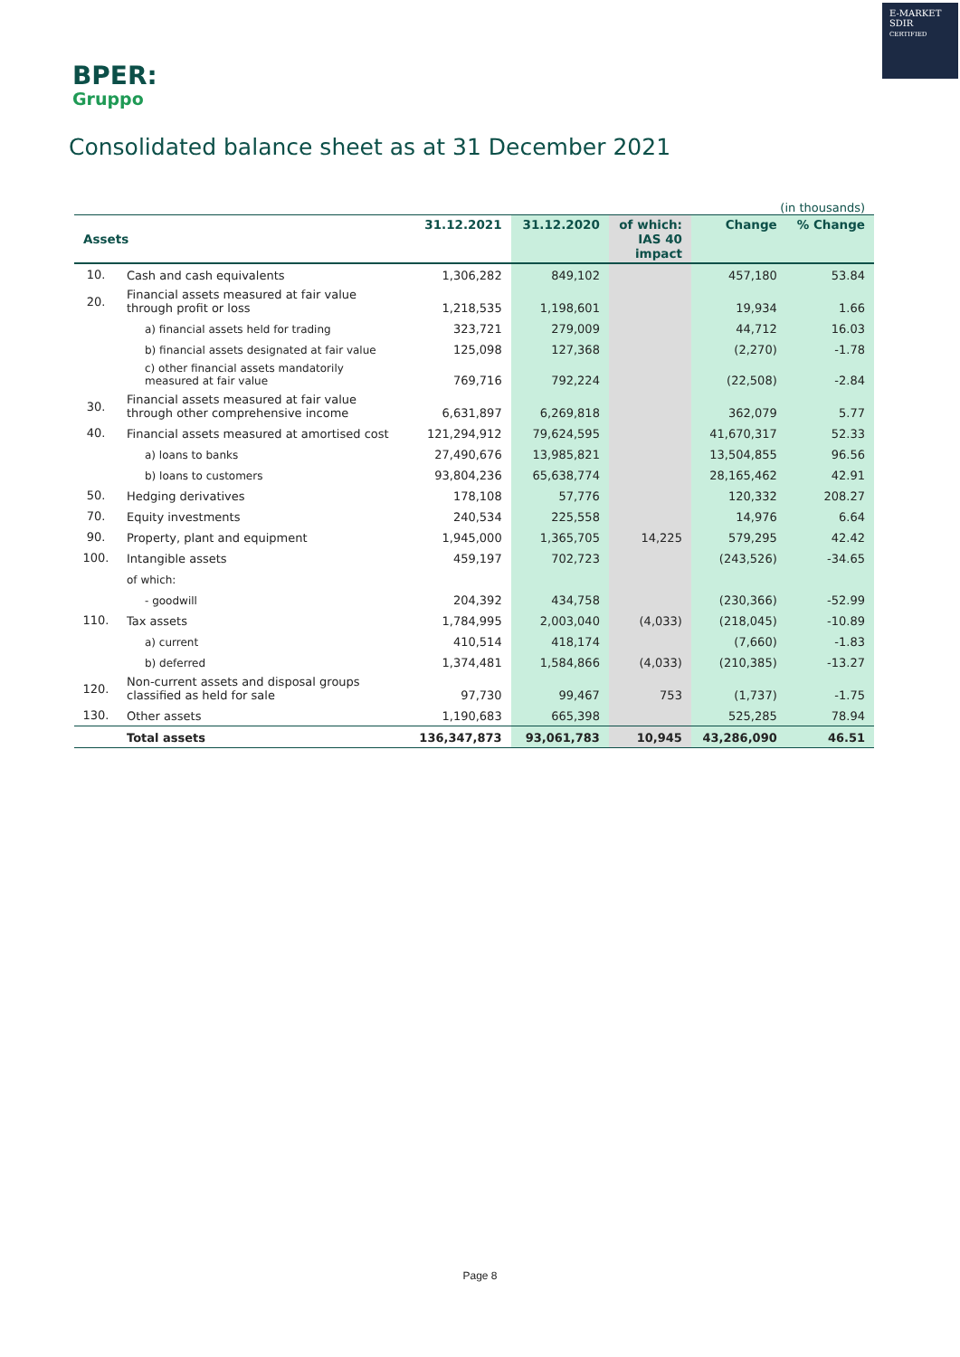E-MARKET
SDIR
CERTIFIED
BPER:
Gruppo
Consolidated balance sheet as at 31 December 2021
(in thousands)
| Assets | | 31.12.2021 | 31.12.2020 | of which: IAS 40 impact | Change | % Change |
| --- | --- | --- | --- | --- | --- | --- |
| 10. | Cash and cash equivalents | 1,306,282 | 849,102 | | 457,180 | 53.84 |
| 20. | Financial assets measured at fair value through profit or loss | 1,218,535 | 1,198,601 | | 19,934 | 1.66 |
| | a) financial assets held for trading | 323,721 | 279,009 | | 44,712 | 16.03 |
| | b) financial assets designated at fair value | 125,098 | 127,368 | | (2,270) | -1.78 |
| | c) other financial assets mandatorily measured at fair value | 769,716 | 792,224 | | (22,508) | -2.84 |
| 30. | Financial assets measured at fair value through other comprehensive income | 6,631,897 | 6,269,818 | | 362,079 | 5.77 |
| 40. | Financial assets measured at amortised cost | 121,294,912 | 79,624,595 | | 41,670,317 | 52.33 |
| | a) loans to banks | 27,490,676 | 13,985,821 | | 13,504,855 | 96.56 |
| | b) loans to customers | 93,804,236 | 65,638,774 | | 28,165,462 | 42.91 |
| 50. | Hedging derivatives | 178,108 | 57,776 | | 120,332 | 208.27 |
| 70. | Equity investments | 240,534 | 225,558 | | 14,976 | 6.64 |
| 90. | Property, plant and equipment | 1,945,000 | 1,365,705 | 14,225 | 579,295 | 42.42 |
| 100. | Intangible assets | 459,197 | 702,723 | | (243,526) | -34.65 |
| | of which: | | | | | |
| | - goodwill | 204,392 | 434,758 | | (230,366) | -52.99 |
| 110. | Tax assets | 1,784,995 | 2,003,040 | (4,033) | (218,045) | -10.89 |
| | a) current | 410,514 | 418,174 | | (7,660) | -1.83 |
| | b) deferred | 1,374,481 | 1,584,866 | (4,033) | (210,385) | -13.27 |
| 120. | Non-current assets and disposal groups classified as held for sale | 97,730 | 99,467 | 753 | (1,737) | -1.75 |
| 130. | Other assets | 1,190,683 | 665,398 | | 525,285 | 78.94 |
| | Total assets | 136,347,873 | 93,061,783 | 10,945 | 43,286,090 | 46.51 |
Page 8